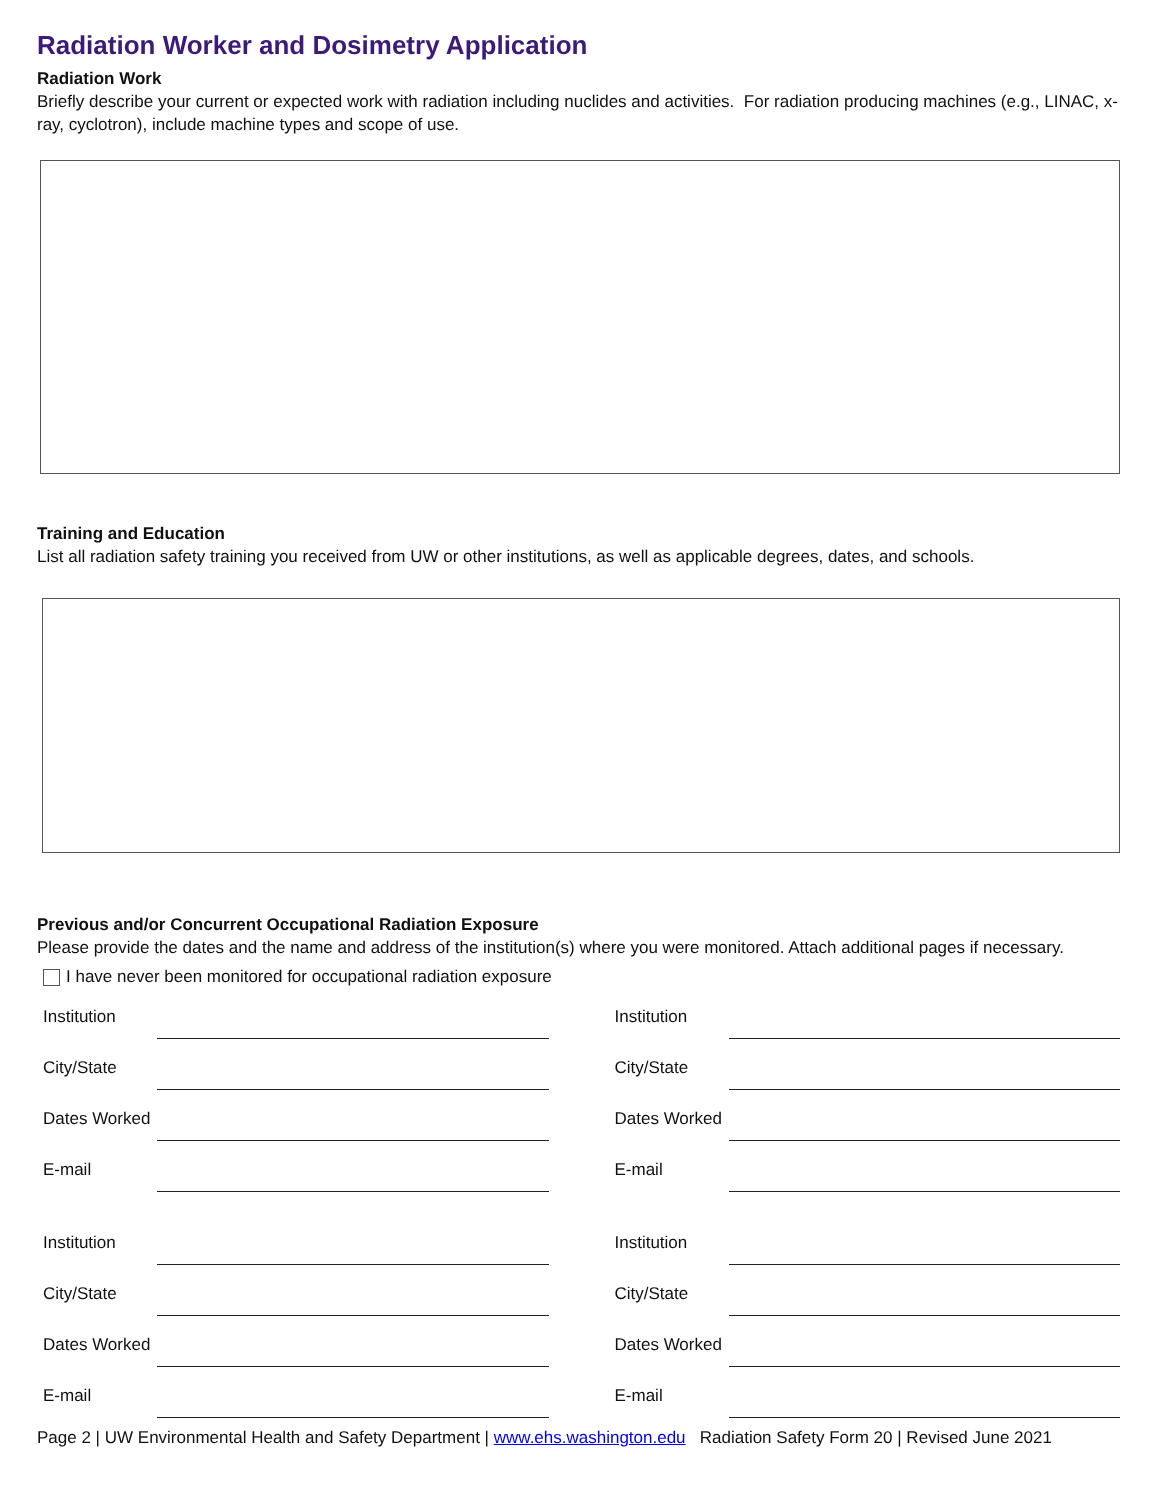Radiation Worker and Dosimetry Application
Radiation Work
Briefly describe your current or expected work with radiation including nuclides and activities. For radiation producing machines (e.g., LINAC, x-ray, cyclotron), include machine types and scope of use.
Training and Education
List all radiation safety training you received from UW or other institutions, as well as applicable degrees, dates, and schools.
Previous and/or Concurrent Occupational Radiation Exposure
Please provide the dates and the name and address of the institution(s) where you were monitored. Attach additional pages if necessary.
I have never been monitored for occupational radiation exposure
Institution
City/State
Dates Worked
E-mail
Institution
City/State
Dates Worked
E-mail
Institution
City/State
Dates Worked
E-mail
Institution
City/State
Dates Worked
E-mail
Page 2 | UW Environmental Health and Safety Department | www.ehs.washington.edu Radiation Safety Form 20 | Revised June 2021